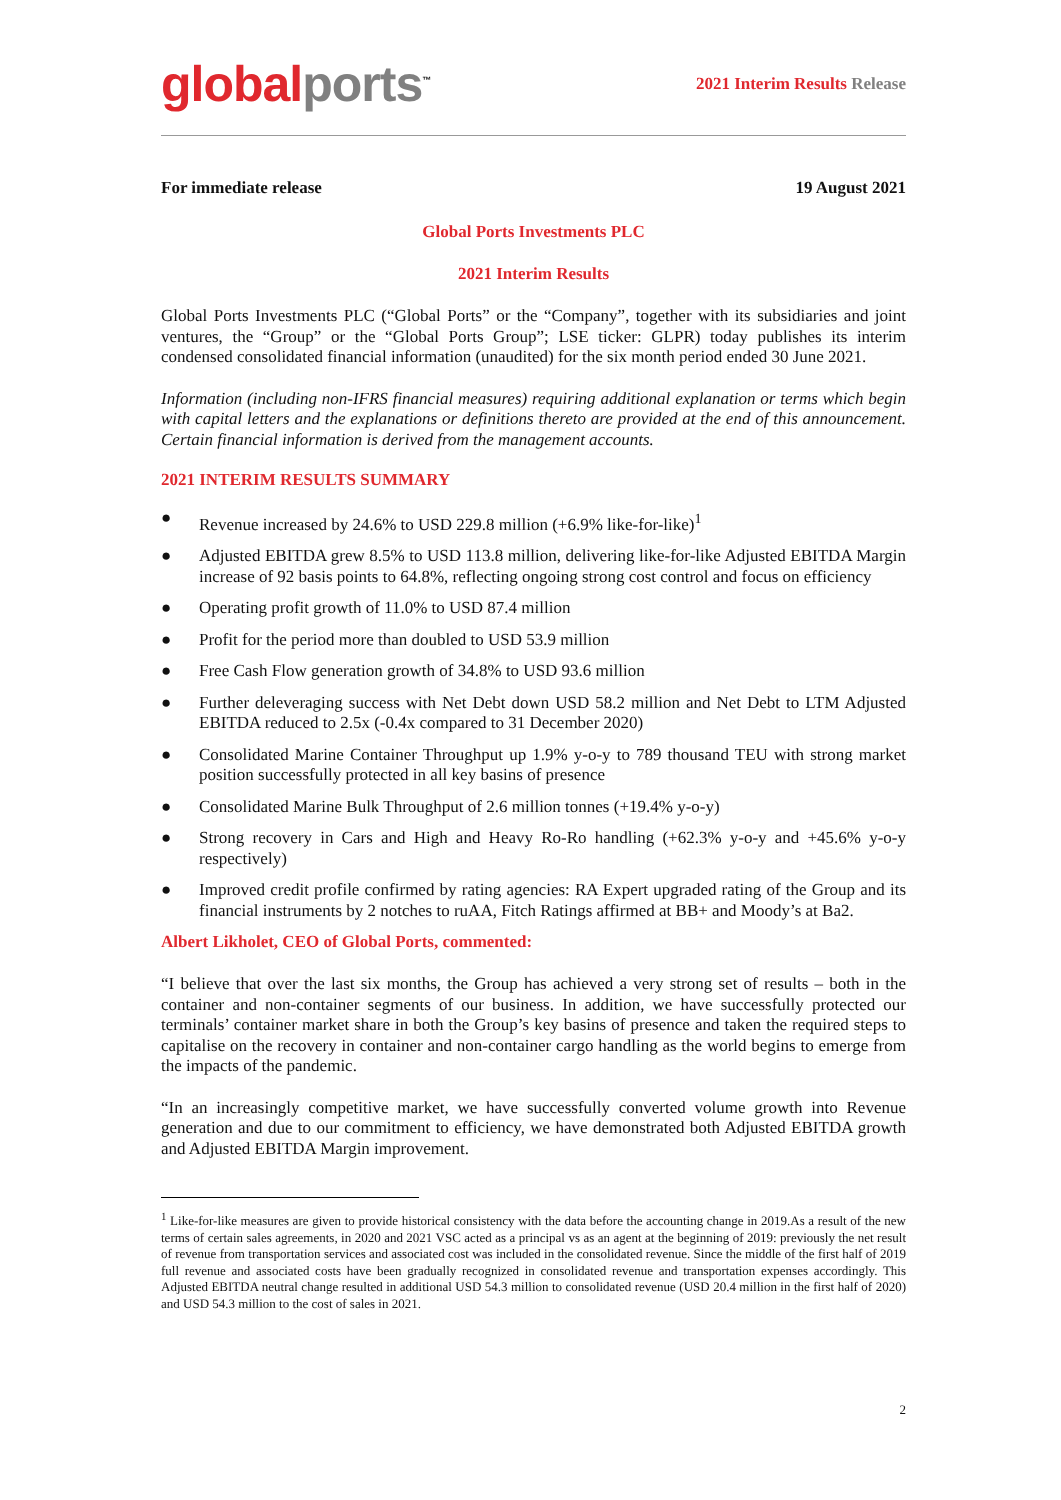global ports<sup>™</sup>
2021 Interim Results Release
For immediate release 19 August 2021
Global Ports Investments PLC
2021 Interim Results
Global Ports Investments PLC (“Global Ports” or the “Company”, together with its subsidiaries and joint ventures, the “Group” or the “Global Ports Group”; LSE ticker: GLPR) today publishes its interim condensed consolidated financial information (unaudited) for the six month period ended 30 June 2021.
Information (including non-IFRS financial measures) requiring additional explanation or terms which begin with capital letters and the explanations or definitions thereto are provided at the end of this announcement. Certain financial information is derived from the management accounts.
2021 INTERIM RESULTS SUMMARY
● Revenue increased by 24.6% to USD 229.8 million (+6.9% like-for-like)<sup>1</sup>
● Adjusted EBITDA grew 8.5% to USD 113.8 million, delivering like-for-like Adjusted EBITDA Margin increase of 92 basis points to 64.8%, reflecting ongoing strong cost control and focus on efficiency
● Operating profit growth of 11.0% to USD 87.4 million
● Profit for the period more than doubled to USD 53.9 million
● Free Cash Flow generation growth of 34.8% to USD 93.6 million
● Further deleveraging success with Net Debt down USD 58.2 million and Net Debt to LTM Adjusted EBITDA reduced to 2.5x (-0.4x compared to 31 December 2020)
● Consolidated Marine Container Throughput up 1.9% y-o-y to 789 thousand TEU with strong market position successfully protected in all key basins of presence
● Consolidated Marine Bulk Throughput of 2.6 million tonnes (+19.4% y-o-y)
● Strong recovery in Cars and High and Heavy Ro-Ro handling (+62.3% y-o-y and +45.6% y-o-y respectively)
● Improved credit profile confirmed by rating agencies: RA Expert upgraded rating of the Group and its financial instruments by 2 notches to ruAA, Fitch Ratings affirmed at BB+ and Moody’s at Ba2.
Albert Likholet, CEO of Global Ports, commented:
“I believe that over the last six months, the Group has achieved a very strong set of results – both in the container and non-container segments of our business. In addition, we have successfully protected our terminals’ container market share in both the Group’s key basins of presence and taken the required steps to capitalise on the recovery in container and non-container cargo handling as the world begins to emerge from the impacts of the pandemic.
“In an increasingly competitive market, we have successfully converted volume growth into Revenue generation and due to our commitment to efficiency, we have demonstrated both Adjusted EBITDA growth and Adjusted EBITDA Margin improvement.
<sup>1</sup> Like-for-like measures are given to provide historical consistency with the data before the accounting change in 2019.As a result of the new terms of certain sales agreements, in 2020 and 2021 VSC acted as a principal vs as an agent at the beginning of 2019: previously the net result of revenue from transportation services and associated cost was included in the consolidated revenue. Since the middle of the first half of 2019 full revenue and associated costs have been gradually recognized in consolidated revenue and transportation expenses accordingly. This Adjusted EBITDA neutral change resulted in additional USD 54.3 million to consolidated revenue (USD 20.4 million in the first half of 2020) and USD 54.3 million to the cost of sales in 2021.
2